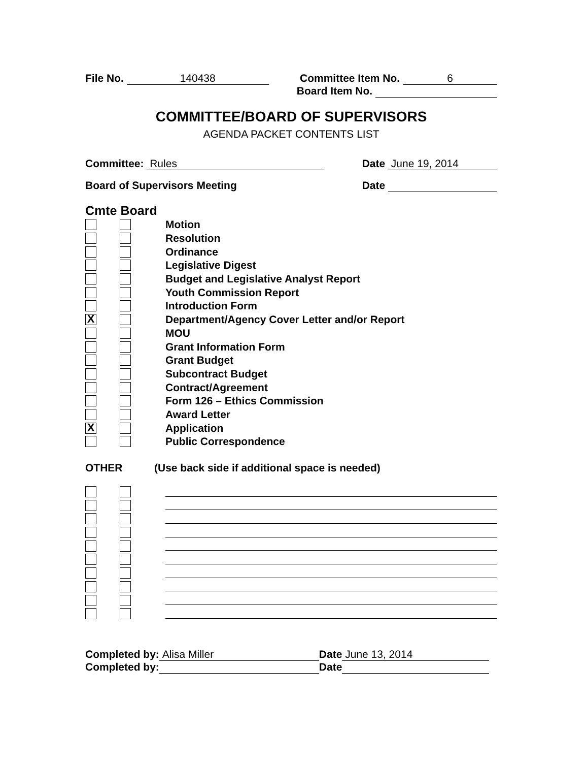File No. 140438 Committee Item No. 6
Board Item No.
COMMITTEE/BOARD OF SUPERVISORS
AGENDA PACKET CONTENTS LIST
Committee: Rules Date June 19, 2014
Board of Supervisors Meeting Date
Cmte Board
Motion
Resolution
Ordinance
Legislative Digest
Budget and Legislative Analyst Report
Youth Commission Report
Introduction Form
X Department/Agency Cover Letter and/or Report
MOU
Grant Information Form
Grant Budget
Subcontract Budget
Contract/Agreement
Form 126 – Ethics Commission
Award Letter
X Application
Public Correspondence
OTHER (Use back side if additional space is needed)
Completed by: Alisa Miller Date June 13, 2014
Completed by: Date